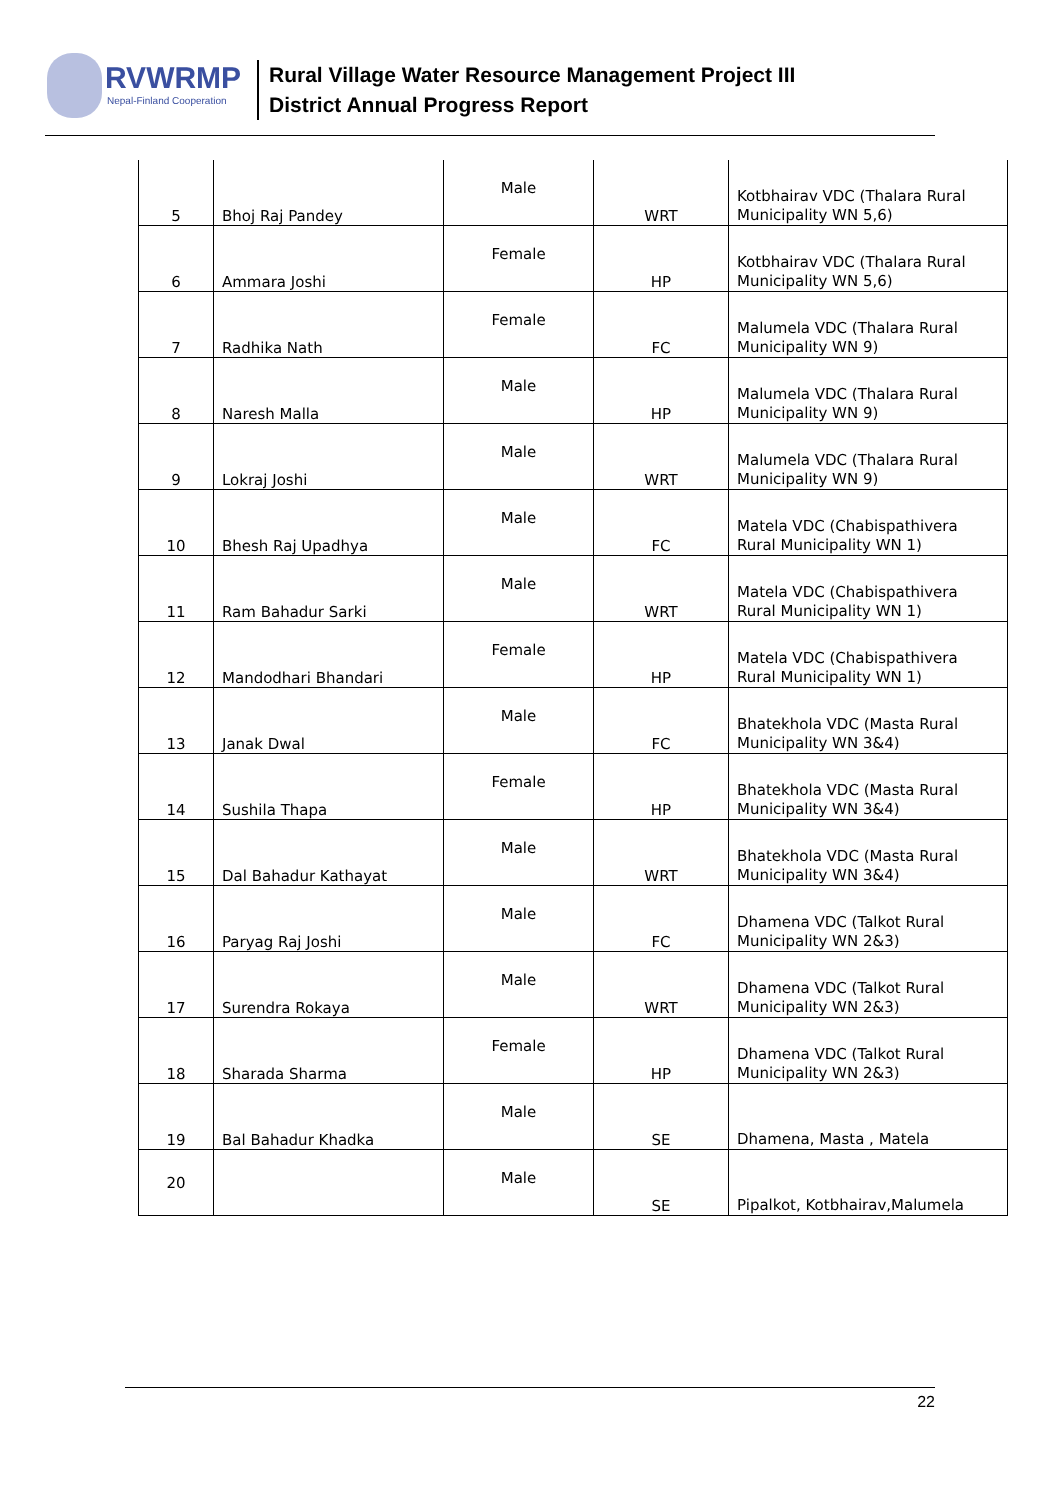RVWRMP
Nepal-Finland Cooperation
Rural Village Water Resource Management Project III
District Annual Progress Report
| 5 | Bhoj Raj Pandey | Male | WRT | Kotbhairav VDC (Thalara Rural Municipality WN 5,6) |
| 6 | Ammara Joshi | Female | HP | Kotbhairav VDC (Thalara Rural Municipality WN 5,6) |
| 7 | Radhika Nath | Female | FC | Malumela VDC (Thalara Rural Municipality WN 9) |
| 8 | Naresh Malla | Male | HP | Malumela VDC (Thalara Rural Municipality WN 9) |
| 9 | Lokraj Joshi | Male | WRT | Malumela VDC (Thalara Rural Municipality WN 9) |
| 10 | Bhesh Raj Upadhya | Male | FC | Matela VDC (Chabispathivera Rural Municipality WN 1) |
| 11 | Ram Bahadur Sarki | Male | WRT | Matela VDC (Chabispathivera Rural Municipality WN 1) |
| 12 | Mandodhari Bhandari | Female | HP | Matela VDC (Chabispathivera Rural Municipality WN 1) |
| 13 | Janak Dwal | Male | FC | Bhatekhola VDC (Masta Rural Municipality WN 3&4) |
| 14 | Sushila Thapa | Female | HP | Bhatekhola VDC (Masta Rural Municipality WN 3&4) |
| 15 | Dal Bahadur Kathayat | Male | WRT | Bhatekhola VDC (Masta Rural Municipality WN 3&4) |
| 16 | Paryag Raj Joshi | Male | FC | Dhamena VDC (Talkot Rural Municipality WN 2&3) |
| 17 | Surendra Rokaya | Male | WRT | Dhamena VDC (Talkot Rural Municipality WN 2&3) |
| 18 | Sharada Sharma | Female | HP | Dhamena VDC (Talkot Rural Municipality WN 2&3) |
| 19 | Bal Bahadur Khadka | Male | SE | Dhamena, Masta , Matela |
| 20 | | Male | SE | Pipalkot, Kotbhairav,Malumela |
22